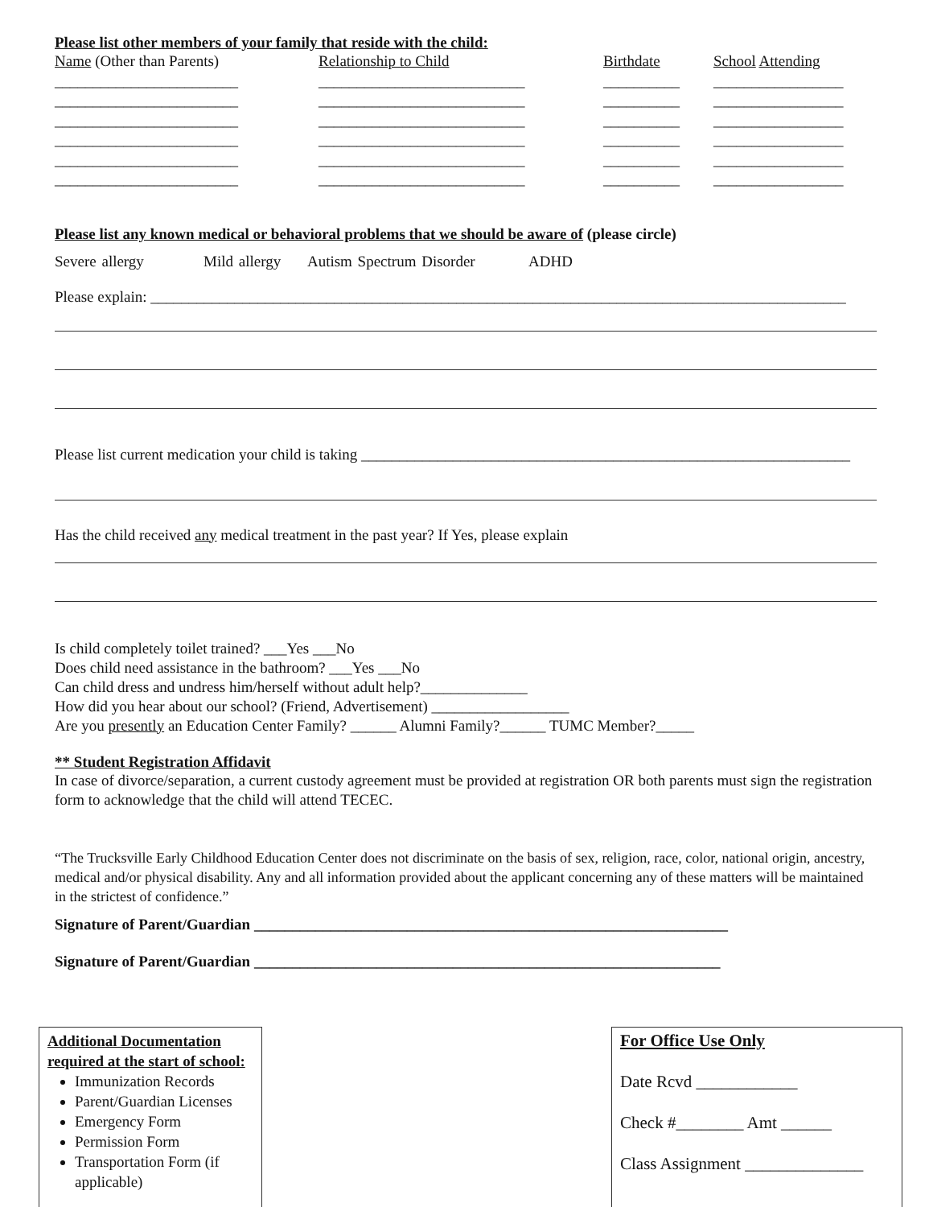Please list other members of your family that reside with the child:
Name (Other than Parents)
Relationship to Child
Birthdate
School Attending
________________________
___________________________
__________
_________________
________________________
___________________________
__________
_________________
________________________
___________________________
__________
_________________
________________________
___________________________
__________
_________________
________________________
___________________________
__________
_________________
________________________
___________________________
__________
_________________
Please list any known medical or behavioral problems that we should be aware of (please circle)
Severe allergy Mild allergy Autism Spectrum Disorder ADHD
Please explain: ___________________________________________________________________________________________
Please list current medication your child is taking ________________________________________________________________
Has the child received any medical treatment in the past year? If Yes, please explain
Is child completely toilet trained? ___Yes ___No
Does child need assistance in the bathroom? ___Yes ___No
Can child dress and undress him/herself without adult help?______________
How did you hear about our school? (Friend, Advertisement) __________________
Are you presently an Education Center Family? ______ Alumni Family?______ TUMC Member?_____
** Student Registration Affidavit
In case of divorce/separation, a current custody agreement must be provided at registration OR both parents must sign the registration form to acknowledge that the child will attend TECEC.
“The Trucksville Early Childhood Education Center does not discriminate on the basis of sex, religion, race, color, national origin, ancestry, medical and/or physical disability. Any and all information provided about the applicant concerning any of these matters will be maintained in the strictest of confidence.”
Signature of Parent/Guardian ______________________________________________________________
Signature of Parent/Guardian _____________________________________________________________
Additional Documentation required at the start of school:
Immunization Records
Parent/Guardian Licenses
Emergency Form
Permission Form
Transportation Form (if applicable)
For Office Use Only
Date Rcvd ____________
Check #________ Amt ______
Class Assignment ______________